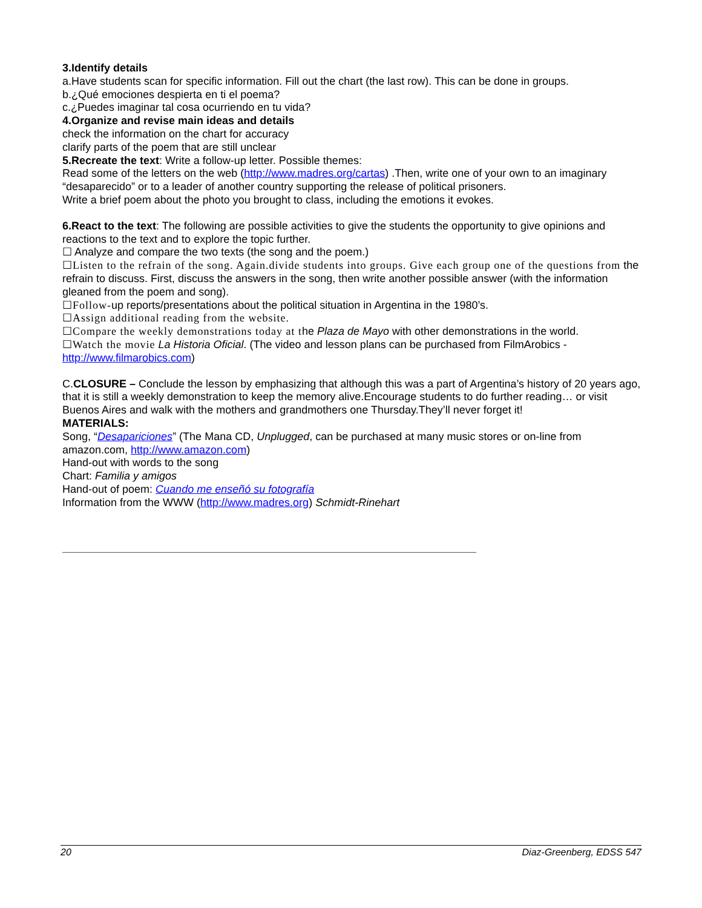3.Identify details
a.Have students scan for specific information. Fill out the chart (the last row). This can be done in groups.
b.¿Qué emociones despierta en ti el poema?
c.¿Puedes imaginar tal cosa ocurriendo en tu vida?
4.Organize and revise main ideas and details
check the information on the chart for accuracy
clarify parts of the poem that are still unclear
5.Recreate the text: Write a follow-up letter. Possible themes:
Read some of the letters on the web (http://www.madres.org/cartas) .Then, write one of your own to an imaginary “desaparecido” or to a leader of another country supporting the release of political prisoners.
Write a brief poem about the photo you brought to class, including the emotions it evokes.
6.React to the text: The following are possible activities to give the students the opportunity to give opinions and reactions to the text and to explore the topic further.
☐ Analyze and compare the two texts (the song and the poem.)
☐Listen to the refrain of the song. Again.divide students into groups. Give each group one of the questions from the refrain to discuss. First, discuss the answers in the song, then write another possible answer (with the information gleaned from the poem and song).
☐Follow-up reports/presentations about the political situation in Argentina in the 1980’s.
☐Assign additional reading from the website.
☐Compare the weekly demonstrations today at the Plaza de Mayo with other demonstrations in the world.
☐Watch the movie La Historia Oficial. (The video and lesson plans can be purchased from FilmArobics - http://www.filmarobics.com)
C.CLOSURE – Conclude the lesson by emphasizing that although this was a part of Argentina’s history of 20 years ago, that it is still a weekly demonstration to keep the memory alive.Encourage students to do further reading… or visit Buenos Aires and walk with the mothers and grandmothers one Thursday.They’ll never forget it!
MATERIALS:
Song, “Desapariciones” (The Mana CD, Unplugged, can be purchased at many music stores or on-line from amazon.com, http://www.amazon.com)
Hand-out with words to the song
Chart: Familia y amigos
Hand-out of poem: Cuando me enseñó su fotografía
Information from the WWW (http://www.madres.org) Schmidt-Rinehart
20 Diaz-Greenberg, EDSS 547